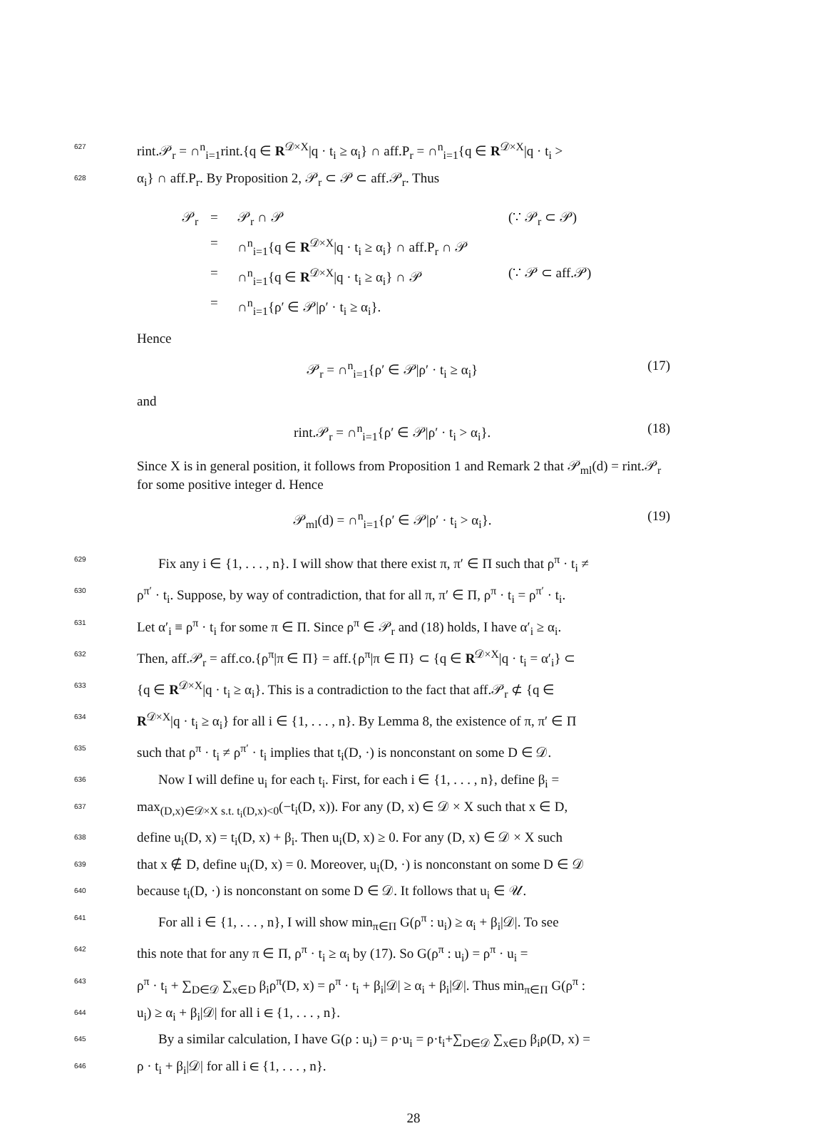627 rint.𝒫<sub>r</sub> = ∩<sup>n</sup><sub>i=1</sub>rint.{q ∈ R<sup>𝒟×X</sup>|q · t<sub>i</sub> ≥ α<sub>i</sub>} ∩ aff.P<sub>r</sub> = ∩<sup>n</sup><sub>i=1</sub>{q ∈ R<sup>𝒟×X</sup>|q · t<sub>i</sub> >
628 α<sub>i</sub>} ∩ aff.P<sub>r</sub>. By Proposition 2, 𝒫<sub>r</sub> ⊂ 𝒫 ⊂ aff.𝒫<sub>r</sub>. Thus
𝒫<sub>r</sub> = 𝒫<sub>r</sub> ∩ 𝒫 (∵ 𝒫<sub>r</sub> ⊂ 𝒫)
= ∩<sup>n</sup><sub>i=1</sub>{q ∈ R<sup>𝒟×X</sup>|q · t<sub>i</sub> ≥ α<sub>i</sub>} ∩ aff.P<sub>r</sub> ∩ 𝒫
= ∩<sup>n</sup><sub>i=1</sub>{q ∈ R<sup>𝒟×X</sup>|q · t<sub>i</sub> ≥ α<sub>i</sub>} ∩ 𝒫 (∵ 𝒫 ⊂ aff.𝒫)
= ∩<sup>n</sup><sub>i=1</sub>{ρ′ ∈ 𝒫|ρ′ · t<sub>i</sub> ≥ α<sub>i</sub>}.
Hence
𝒫<sub>r</sub> = ∩<sup>n</sup><sub>i=1</sub>{ρ′ ∈ 𝒫|ρ′ · t<sub>i</sub> ≥ α<sub>i</sub>} (17)
and
rint.𝒫<sub>r</sub> = ∩<sup>n</sup><sub>i=1</sub>{ρ′ ∈ 𝒫|ρ′ · t<sub>i</sub> > α<sub>i</sub>}. (18)
Since X is in general position, it follows from Proposition 1 and Remark 2 that 𝒫<sub>ml</sub>(d) = rint.𝒫<sub>r</sub> for some positive integer d. Hence
𝒫<sub>ml</sub>(d) = ∩<sup>n</sup><sub>i=1</sub>{ρ′ ∈ 𝒫|ρ′ · t<sub>i</sub> > α<sub>i</sub>}. (19)
629 Fix any i ∈ {1, . . . , n}. I will show that there exist π, π′ ∈ Π such that ρ<sup>π</sup> · t<sub>i</sub> ≠
630 ρ<sup>π′</sup> · t<sub>i</sub>. Suppose, by way of contradiction, that for all π, π′ ∈ Π, ρ<sup>π</sup> · t<sub>i</sub> = ρ<sup>π′</sup> · t<sub>i</sub>.
631 Let α′<sub>i</sub> ≡ ρ<sup>π</sup> · t<sub>i</sub> for some π ∈ Π. Since ρ<sup>π</sup> ∈ 𝒫<sub>r</sub> and (18) holds, I have α′<sub>i</sub> ≥ α<sub>i</sub>.
632 Then, aff.𝒫<sub>r</sub> = aff.co.{ρ<sup>π</sup>|π ∈ Π} = aff.{ρ<sup>π</sup>|π ∈ Π} ⊂ {q ∈ R<sup>𝒟×X</sup>|q · t<sub>i</sub> = α′<sub>i</sub>} ⊂
633 {q ∈ R<sup>𝒟×X</sup>|q · t<sub>i</sub> ≥ α<sub>i</sub>}. This is a contradiction to the fact that aff.𝒫<sub>r</sub> ⊄ {q ∈
634 R<sup>𝒟×X</sup>|q · t<sub>i</sub> ≥ α<sub>i</sub>} for all i ∈ {1, . . . , n}. By Lemma 8, the existence of π, π′ ∈ Π
635 such that ρ<sup>π</sup> · t<sub>i</sub> ≠ ρ<sup>π′</sup> · t<sub>i</sub> implies that t<sub>i</sub>(D, ·) is nonconstant on some D ∈ 𝒟.
636 Now I will define u<sub>i</sub> for each t<sub>i</sub>. First, for each i ∈ {1, . . . , n}, define β<sub>i</sub> =
637 max<sub>(D,x)∈𝒟×X s.t. t<sub>i</sub>(D,x)<0</sub>(−t<sub>i</sub>(D, x)). For any (D, x) ∈ 𝒟 × X such that x ∈ D,
638 define u<sub>i</sub>(D, x) = t<sub>i</sub>(D, x) + β<sub>i</sub>. Then u<sub>i</sub>(D, x) ≥ 0. For any (D, x) ∈ 𝒟 × X such
639 that x ∉ D, define u<sub>i</sub>(D, x) = 0. Moreover, u<sub>i</sub>(D, ·) is nonconstant on some D ∈ 𝒟
640 because t<sub>i</sub>(D, ·) is nonconstant on some D ∈ 𝒟. It follows that u<sub>i</sub> ∈ 𝒰.
641 For all i ∈ {1, . . . , n}, I will show min<sub>π∈Π</sub> G(ρ<sup>π</sup> : u<sub>i</sub>) ≥ α<sub>i</sub> + β<sub>i</sub>|𝒟|. To see
642 this note that for any π ∈ Π, ρ<sup>π</sup> · t<sub>i</sub> ≥ α<sub>i</sub> by (17). So G(ρ<sup>π</sup> : u<sub>i</sub>) = ρ<sup>π</sup> · u<sub>i</sub> =
643 ρ<sup>π</sup> · t<sub>i</sub> + ∑<sub>D∈𝒟</sub> ∑<sub>x∈D</sub> β<sub>i</sub>ρ<sup>π</sup>(D, x) = ρ<sup>π</sup> · t<sub>i</sub> + β<sub>i</sub>|𝒟| ≥ α<sub>i</sub> + β<sub>i</sub>|𝒟|. Thus min<sub>π∈Π</sub> G(ρ<sup>π</sup> :
644 u<sub>i</sub>) ≥ α<sub>i</sub> + β<sub>i</sub>|𝒟| for all i ∈ {1, . . . , n}.
645 By a similar calculation, I have G(ρ : u<sub>i</sub>) = ρ·u<sub>i</sub> = ρ·t<sub>i</sub>+∑<sub>D∈𝒟</sub> ∑<sub>x∈D</sub> β<sub>i</sub>ρ(D, x) =
646 ρ · t<sub>i</sub> + β<sub>i</sub>|𝒟| for all i ∈ {1, . . . , n}.
28